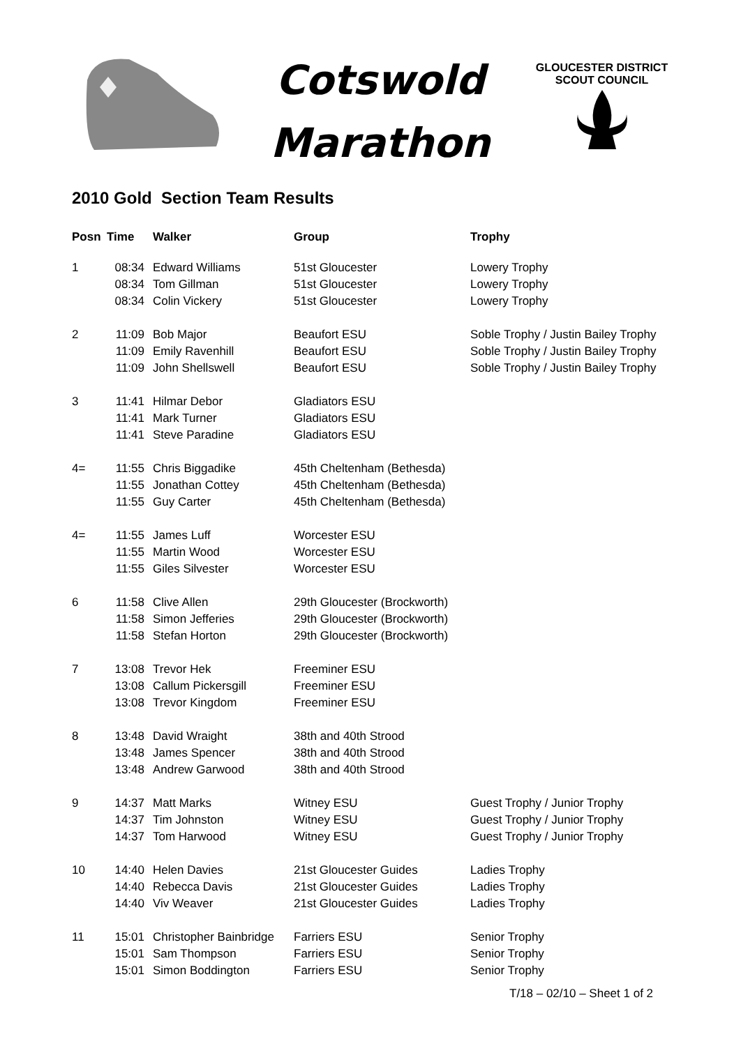Cotswold
Marathon
GLOUCESTER DISTRICT
SCOUT COUNCIL
2010 Gold Section Team Results
| Posn | Time | Walker | Group | Trophy |
| --- | --- | --- | --- | --- |
| 1 | 08:34 | Edward Williams | 51st Gloucester | Lowery Trophy |
| | 08:34 | Tom Gillman | 51st Gloucester | Lowery Trophy |
| | 08:34 | Colin Vickery | 51st Gloucester | Lowery Trophy |
| 2 | 11:09 | Bob Major | Beaufort ESU | Soble Trophy / Justin Bailey Trophy |
| | 11:09 | Emily Ravenhill | Beaufort ESU | Soble Trophy / Justin Bailey Trophy |
| | 11:09 | John Shellswell | Beaufort ESU | Soble Trophy / Justin Bailey Trophy |
| 3 | 11:41 | Hilmar Debor | Gladiators ESU | |
| | 11:41 | Mark Turner | Gladiators ESU | |
| | 11:41 | Steve Paradine | Gladiators ESU | |
| 4= | 11:55 | Chris Biggadike | 45th Cheltenham (Bethesda) | |
| | 11:55 | Jonathan Cottey | 45th Cheltenham (Bethesda) | |
| | 11:55 | Guy Carter | 45th Cheltenham (Bethesda) | |
| 4= | 11:55 | James Luff | Worcester ESU | |
| | 11:55 | Martin Wood | Worcester ESU | |
| | 11:55 | Giles Silvester | Worcester ESU | |
| 6 | 11:58 | Clive Allen | 29th Gloucester (Brockworth) | |
| | 11:58 | Simon Jefferies | 29th Gloucester (Brockworth) | |
| | 11:58 | Stefan Horton | 29th Gloucester (Brockworth) | |
| 7 | 13:08 | Trevor Hek | Freeminer ESU | |
| | 13:08 | Callum Pickersgill | Freeminer ESU | |
| | 13:08 | Trevor Kingdom | Freeminer ESU | |
| 8 | 13:48 | David Wraight | 38th and 40th Strood | |
| | 13:48 | James Spencer | 38th and 40th Strood | |
| | 13:48 | Andrew Garwood | 38th and 40th Strood | |
| 9 | 14:37 | Matt Marks | Witney ESU | Guest Trophy / Junior Trophy |
| | 14:37 | Tim Johnston | Witney ESU | Guest Trophy / Junior Trophy |
| | 14:37 | Tom Harwood | Witney ESU | Guest Trophy / Junior Trophy |
| 10 | 14:40 | Helen Davies | 21st Gloucester Guides | Ladies Trophy |
| | 14:40 | Rebecca Davis | 21st Gloucester Guides | Ladies Trophy |
| | 14:40 | Viv Weaver | 21st Gloucester Guides | Ladies Trophy |
| 11 | 15:01 | Christopher Bainbridge | Farriers ESU | Senior Trophy |
| | 15:01 | Sam Thompson | Farriers ESU | Senior Trophy |
| | 15:01 | Simon Boddington | Farriers ESU | Senior Trophy |
T/18 – 02/10 – Sheet 1 of 2